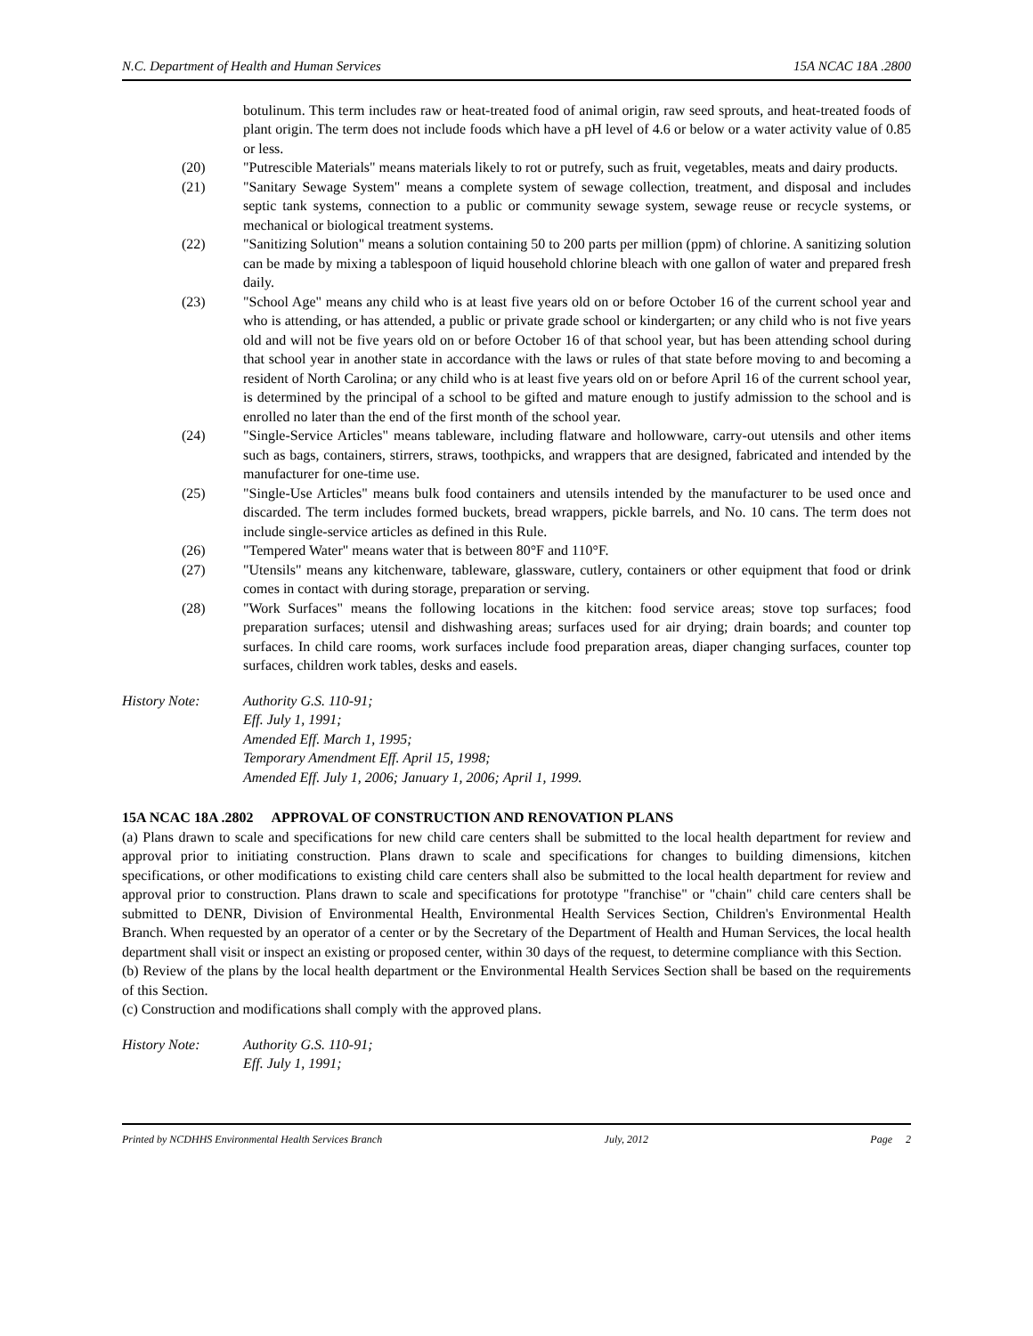N.C. Department of Health and Human Services 15A NCAC 18A .2800
botulinum. This term includes raw or heat-treated food of animal origin, raw seed sprouts, and heat-treated foods of plant origin. The term does not include foods which have a pH level of 4.6 or below or a water activity value of 0.85 or less.
(20) "Putrescible Materials" means materials likely to rot or putrefy, such as fruit, vegetables, meats and dairy products.
(21) "Sanitary Sewage System" means a complete system of sewage collection, treatment, and disposal and includes septic tank systems, connection to a public or community sewage system, sewage reuse or recycle systems, or mechanical or biological treatment systems.
(22) "Sanitizing Solution" means a solution containing 50 to 200 parts per million (ppm) of chlorine. A sanitizing solution can be made by mixing a tablespoon of liquid household chlorine bleach with one gallon of water and prepared fresh daily.
(23) "School Age" means any child who is at least five years old on or before October 16 of the current school year and who is attending, or has attended, a public or private grade school or kindergarten; or any child who is not five years old and will not be five years old on or before October 16 of that school year, but has been attending school during that school year in another state in accordance with the laws or rules of that state before moving to and becoming a resident of North Carolina; or any child who is at least five years old on or before April 16 of the current school year, is determined by the principal of a school to be gifted and mature enough to justify admission to the school and is enrolled no later than the end of the first month of the school year.
(24) "Single-Service Articles" means tableware, including flatware and hollowware, carry-out utensils and other items such as bags, containers, stirrers, straws, toothpicks, and wrappers that are designed, fabricated and intended by the manufacturer for one-time use.
(25) "Single-Use Articles" means bulk food containers and utensils intended by the manufacturer to be used once and discarded. The term includes formed buckets, bread wrappers, pickle barrels, and No. 10 cans. The term does not include single-service articles as defined in this Rule.
(26) "Tempered Water" means water that is between 80°F and 110°F.
(27) "Utensils" means any kitchenware, tableware, glassware, cutlery, containers or other equipment that food or drink comes in contact with during storage, preparation or serving.
(28) "Work Surfaces" means the following locations in the kitchen: food service areas; stove top surfaces; food preparation surfaces; utensil and dishwashing areas; surfaces used for air drying; drain boards; and counter top surfaces. In child care rooms, work surfaces include food preparation areas, diaper changing surfaces, counter top surfaces, children work tables, desks and easels.
History Note: Authority G.S. 110-91;
Eff. July 1, 1991;
Amended Eff. March 1, 1995;
Temporary Amendment Eff. April 15, 1998;
Amended Eff. July 1, 2006; January 1, 2006; April 1, 1999.
15A NCAC 18A .2802 APPROVAL OF CONSTRUCTION AND RENOVATION PLANS
(a) Plans drawn to scale and specifications for new child care centers shall be submitted to the local health department for review and approval prior to initiating construction. Plans drawn to scale and specifications for changes to building dimensions, kitchen specifications, or other modifications to existing child care centers shall also be submitted to the local health department for review and approval prior to construction. Plans drawn to scale and specifications for prototype "franchise" or "chain" child care centers shall be submitted to DENR, Division of Environmental Health, Environmental Health Services Section, Children's Environmental Health Branch. When requested by an operator of a center or by the Secretary of the Department of Health and Human Services, the local health department shall visit or inspect an existing or proposed center, within 30 days of the request, to determine compliance with this Section.
(b) Review of the plans by the local health department or the Environmental Health Services Section shall be based on the requirements of this Section.
(c) Construction and modifications shall comply with the approved plans.
History Note: Authority G.S. 110-91;
Eff. July 1, 1991;
Printed by NCDHHS Environmental Health Services Branch July, 2012 Page 2